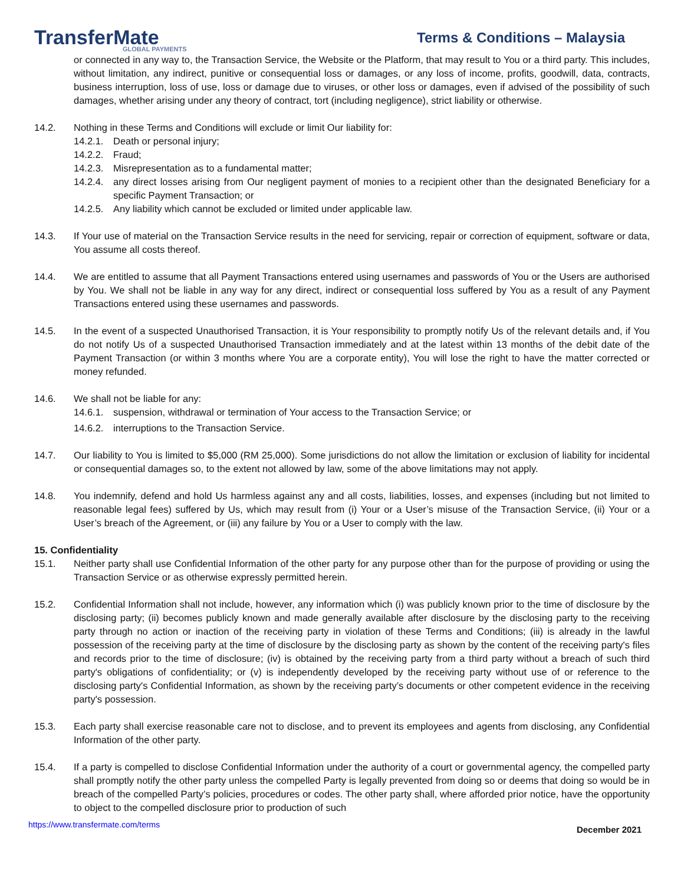TransferMate
GLOBAL PAYMENTS
Terms & Conditions – Malaysia
or connected in any way to, the Transaction Service, the Website or the Platform, that may result to You or a third party. This includes, without limitation, any indirect, punitive or consequential loss or damages, or any loss of income, profits, goodwill, data, contracts, business interruption, loss of use, loss or damage due to viruses, or other loss or damages, even if advised of the possibility of such damages, whether arising under any theory of contract, tort (including negligence), strict liability or otherwise.
14.2. Nothing in these Terms and Conditions will exclude or limit Our liability for:
14.2.1.
Death or personal injury;
14.2.2.
Fraud;
14.2.3.
Misrepresentation as to a fundamental matter;
14.2.4.
any direct losses arising from Our negligent payment of monies to a recipient other than the designated Beneficiary for a specific Payment Transaction; or
14.2.5.
Any liability which cannot be excluded or limited under applicable law.
14.3. If Your use of material on the Transaction Service results in the need for servicing, repair or correction of equipment, software or data, You assume all costs thereof.
14.4. We are entitled to assume that all Payment Transactions entered using usernames and passwords of You or the Users are authorised by You. We shall not be liable in any way for any direct, indirect or consequential loss suffered by You as a result of any Payment Transactions entered using these usernames and passwords.
14.5. In the event of a suspected Unauthorised Transaction, it is Your responsibility to promptly notify Us of the relevant details and, if You do not notify Us of a suspected Unauthorised Transaction immediately and at the latest within 13 months of the debit date of the Payment Transaction (or within 3 months where You are a corporate entity), You will lose the right to have the matter corrected or money refunded.
14.6. We shall not be liable for any:
14.6.1.
suspension, withdrawal or termination of Your access to the Transaction Service; or
14.6.2.
interruptions to the Transaction Service.
14.7. Our liability to You is limited to $5,000 (RM 25,000). Some jurisdictions do not allow the limitation or exclusion of liability for incidental or consequential damages so, to the extent not allowed by law, some of the above limitations may not apply.
14.8. You indemnify, defend and hold Us harmless against any and all costs, liabilities, losses, and expenses (including but not limited to reasonable legal fees) suffered by Us, which may result from (i) Your or a User’s misuse of the Transaction Service, (ii) Your or a User’s breach of the Agreement, or (iii) any failure by You or a User to comply with the law.
15. Confidentiality
15.1. Neither party shall use Confidential Information of the other party for any purpose other than for the purpose of providing or using the Transaction Service or as otherwise expressly permitted herein.
15.2. Confidential Information shall not include, however, any information which (i) was publicly known prior to the time of disclosure by the disclosing party; (ii) becomes publicly known and made generally available after disclosure by the disclosing party to the receiving party through no action or inaction of the receiving party in violation of these Terms and Conditions; (iii) is already in the lawful possession of the receiving party at the time of disclosure by the disclosing party as shown by the content of the receiving party's files and records prior to the time of disclosure; (iv) is obtained by the receiving party from a third party without a breach of such third party's obligations of confidentiality; or (v) is independently developed by the receiving party without use of or reference to the disclosing party's Confidential Information, as shown by the receiving party’s documents or other competent evidence in the receiving party's possession.
15.3. Each party shall exercise reasonable care not to disclose, and to prevent its employees and agents from disclosing, any Confidential Information of the other party.
15.4. If a party is compelled to disclose Confidential Information under the authority of a court or governmental agency, the compelled party shall promptly notify the other party unless the compelled Party is legally prevented from doing so or deems that doing so would be in breach of the compelled Party’s policies, procedures or codes. The other party shall, where afforded prior notice, have the opportunity to object to the compelled disclosure prior to production of such
https://www.transfermate.com/terms December 2021